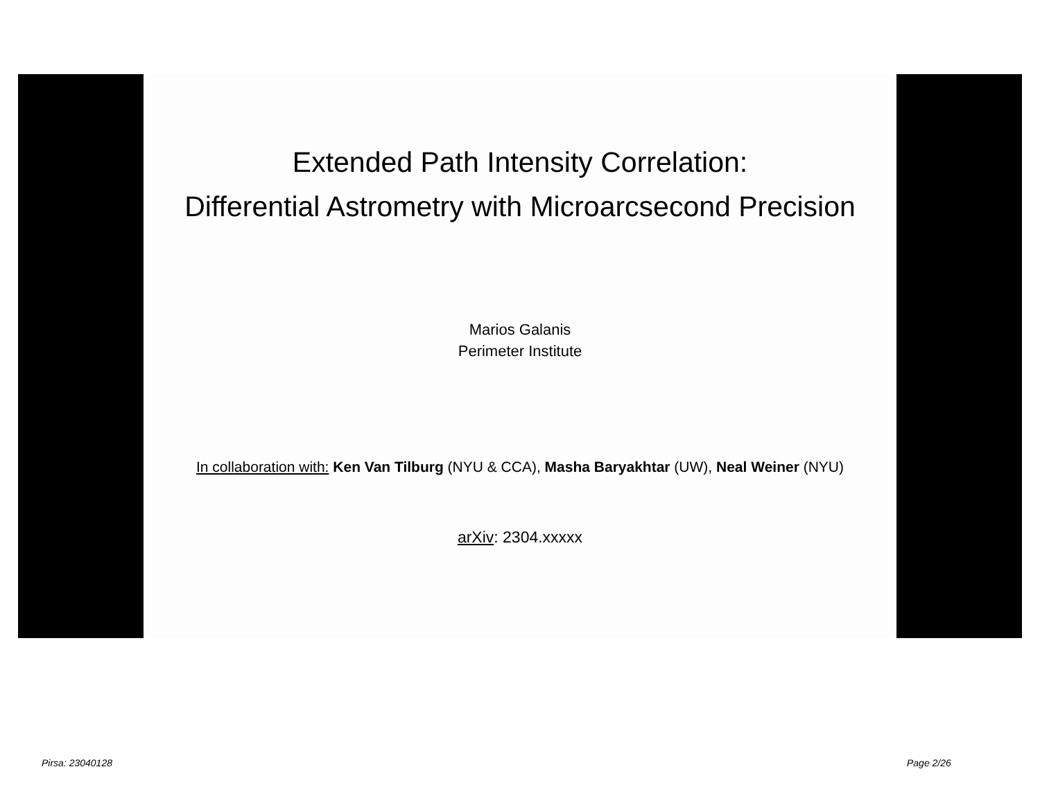Extended Path Intensity Correlation:
Differential Astrometry with Microarcsecond Precision
Marios Galanis
Perimeter Institute
In collaboration with: Ken Van Tilburg (NYU & CCA), Masha Baryakhtar (UW), Neal Weiner (NYU)
arXiv: 2304.xxxxx
Pirsa: 23040128 Page 2/26